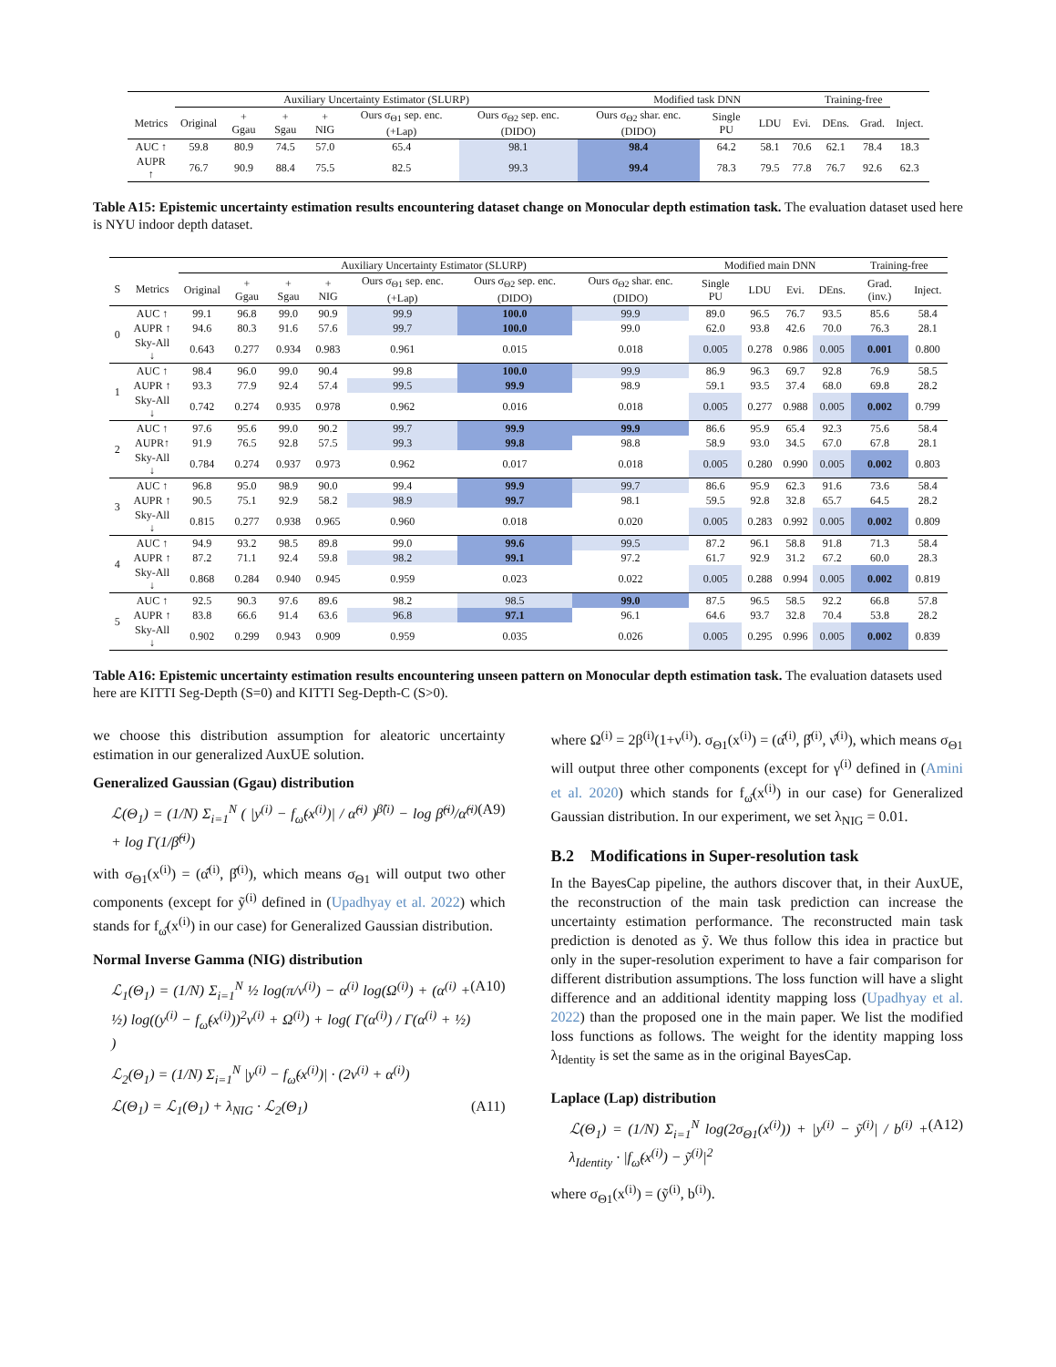| | Auxiliary Uncertainty Estimator (SLURP) | | | | | | Modified task DNN | | | | Training-free | | |
| --- | --- | --- | --- | --- | --- | --- | --- | --- | --- | --- | --- | --- | --- |
| Metrics | Original | + Ggau | + Sgau | + NIG | Ours σ<sub>Θ1</sub> sep. enc.(+Lap) | Ours σ<sub>Θ2</sub> sep. enc.(DIDO) | Ours σ<sub>Θ2</sub> shar. enc.(DIDO) | Single PU | LDU | Evi. | DEns. | Grad. | Inject. |
| AUC ↑ | 59.8 | 80.9 | 74.5 | 57.0 | 65.4 | 98.1 | 98.4 | 64.2 | 58.1 | 70.6 | 62.1 | 78.4 | 18.3 |
| AUPR ↑ | 76.7 | 90.9 | 88.4 | 75.5 | 82.5 | 99.3 | 99.4 | 78.3 | 79.5 | 77.8 | 76.7 | 92.6 | 62.3 |
Table A15: Epistemic uncertainty estimation results encountering dataset change on Monocular depth estimation task. The evaluation dataset used here is NYU indoor depth dataset.
| | | Auxiliary Uncertainty Estimator (SLURP) | | | | | | | Modified main DNN | | | | Training-free | |
| --- | --- | --- | --- | --- | --- | --- | --- | --- | --- | --- | --- | --- | --- | --- |
| S | Metrics | Original | + Ggau | + Sgau | + NIG | Ours σ<sub>Θ1</sub> sep. enc.(+Lap) | Ours σ<sub>Θ2</sub> sep. enc.(DIDO) | Ours σ<sub>Θ2</sub> shar. enc.(DIDO) | Single PU | LDU | Evi. | DEns. | Grad. (inv.) | Inject. |
| 0 | AUC ↑ | 99.1 | 96.8 | 99.0 | 90.9 | 99.9 | 100.0 | 99.9 | 89.0 | 96.5 | 76.7 | 93.5 | 85.6 | 58.4 |
| | AUPR ↑ | 94.6 | 80.3 | 91.6 | 57.6 | 99.7 | 100.0 | 99.0 | 62.0 | 93.8 | 42.6 | 70.0 | 76.3 | 28.1 |
| | Sky-All ↓ | 0.643 | 0.277 | 0.934 | 0.983 | 0.961 | 0.015 | 0.018 | 0.005 | 0.278 | 0.986 | 0.005 | 0.001 | 0.800 |
| 1 | AUC ↑ | 98.4 | 96.0 | 99.0 | 90.4 | 99.8 | 100.0 | 99.9 | 86.9 | 96.3 | 69.7 | 92.8 | 76.9 | 58.5 |
| | AUPR ↑ | 93.3 | 77.9 | 92.4 | 57.4 | 99.5 | 99.9 | 98.9 | 59.1 | 93.5 | 37.4 | 68.0 | 69.8 | 28.2 |
| | Sky-All ↓ | 0.742 | 0.274 | 0.935 | 0.978 | 0.962 | 0.016 | 0.018 | 0.005 | 0.277 | 0.988 | 0.005 | 0.002 | 0.799 |
| 2 | AUC ↑ | 97.6 | 95.6 | 99.0 | 90.2 | 99.7 | 99.9 | 99.9 | 86.6 | 95.9 | 65.4 | 92.3 | 75.6 | 58.4 |
| | AUPR↑ | 91.9 | 76.5 | 92.8 | 57.5 | 99.3 | 99.8 | 98.8 | 58.9 | 93.0 | 34.5 | 67.0 | 67.8 | 28.1 |
| | Sky-All ↓ | 0.784 | 0.274 | 0.937 | 0.973 | 0.962 | 0.017 | 0.018 | 0.005 | 0.280 | 0.990 | 0.005 | 0.002 | 0.803 |
| 3 | AUC ↑ | 96.8 | 95.0 | 98.9 | 90.0 | 99.4 | 99.9 | 99.7 | 86.6 | 95.9 | 62.3 | 91.6 | 73.6 | 58.4 |
| | AUPR ↑ | 90.5 | 75.1 | 92.9 | 58.2 | 98.9 | 99.7 | 98.1 | 59.5 | 92.8 | 32.8 | 65.7 | 64.5 | 28.2 |
| | Sky-All ↓ | 0.815 | 0.277 | 0.938 | 0.965 | 0.960 | 0.018 | 0.020 | 0.005 | 0.283 | 0.992 | 0.005 | 0.002 | 0.809 |
| 4 | AUC ↑ | 94.9 | 93.2 | 98.5 | 89.8 | 99.0 | 99.6 | 99.5 | 87.2 | 96.1 | 58.8 | 91.8 | 71.3 | 58.4 |
| | AUPR ↑ | 87.2 | 71.1 | 92.4 | 59.8 | 98.2 | 99.1 | 97.2 | 61.7 | 92.9 | 31.2 | 67.2 | 60.0 | 28.3 |
| | Sky-All ↓ | 0.868 | 0.284 | 0.940 | 0.945 | 0.959 | 0.023 | 0.022 | 0.005 | 0.288 | 0.994 | 0.005 | 0.002 | 0.819 |
| 5 | AUC ↑ | 92.5 | 90.3 | 97.6 | 89.6 | 98.2 | 98.5 | 99.0 | 87.5 | 96.5 | 58.5 | 92.2 | 66.8 | 57.8 |
| | AUPR ↑ | 83.8 | 66.6 | 91.4 | 63.6 | 96.8 | 97.1 | 96.1 | 64.6 | 93.7 | 32.8 | 70.4 | 53.8 | 28.2 |
| | Sky-All ↓ | 0.902 | 0.299 | 0.943 | 0.909 | 0.959 | 0.035 | 0.026 | 0.005 | 0.295 | 0.996 | 0.005 | 0.002 | 0.839 |
Table A16: Epistemic uncertainty estimation results encountering unseen pattern on Monocular depth estimation task. The evaluation datasets used here are KITTI Seg-Depth (S=0) and KITTI Seg-Depth-C (S>0).
we choose this distribution assumption for aleatoric uncertainty estimation in our generalized AuxUE solution.
Generalized Gaussian (Ggau) distribution
ℒ(Θ<sub>1</sub>) = (1/N) Σ<sub>i=1</sub><sup>N</sup> ( |y<sup>(i)</sup> − f<sub>ω̂</sub>(x<sup>(i)</sup>)| / α̂<sup>(i)</sup> )<sup>β̂(i)</sup> − log β̂<sup>(i)</sup>/α̂<sup>(i)</sup> + log Γ(1/β̂<sup>(i)</sup>) (A9)
with σ<sub>Θ1</sub>(x<sup>(i)</sup>) = (α̂<sup>(i)</sup>, β̂<sup>(i)</sup>), which means σ<sub>Θ1</sub> will output two other components (except for ỹ<sup>(i)</sup> defined in (Upadhyay et al. 2022) which stands for f<sub>ω̂</sub>(x<sup>(i)</sup>) in our case) for Generalized Gaussian distribution.
Normal Inverse Gamma (NIG) distribution
ℒ<sub>1</sub>(Θ<sub>1</sub>) = (1/N) Σ<sub>i=1</sub><sup>N</sup> ½ log(π/ν<sup>(i)</sup>) − α<sup>(i)</sup> log(Ω<sup>(i)</sup>) + (α<sup>(i)</sup> + ½) log((y<sup>(i)</sup> − f<sub>ω̂</sub>(x<sup>(i)</sup>))<sup>2</sup>ν<sup>(i)</sup> + Ω<sup>(i)</sup>) + log( Γ(α<sup>(i)</sup>) / Γ(α<sup>(i)</sup> + ½) ) (A10)
ℒ<sub>2</sub>(Θ<sub>1</sub>) = (1/N) Σ<sub>i=1</sub><sup>N</sup> |y<sup>(i)</sup> − f<sub>ω̂</sub>(x<sup>(i)</sup>)| · (2ν<sup>(i)</sup> + α<sup>(i)</sup>)
ℒ(Θ<sub>1</sub>) = ℒ<sub>1</sub>(Θ<sub>1</sub>) + λ<sub>NIG</sub> · ℒ<sub>2</sub>(Θ<sub>1</sub>) (A11)
where Ω<sup>(i)</sup> = 2β<sup>(i)</sup>(1+ν<sup>(i)</sup>). σ<sub>Θ1</sub>(x<sup>(i)</sup>) = (α̂<sup>(i)</sup>, β̂<sup>(i)</sup>, ν̂<sup>(i)</sup>), which means σ<sub>Θ1</sub> will output three other components (except for γ<sup>(i)</sup> defined in (Amini et al. 2020) which stands for f<sub>ω̂</sub>(x<sup>(i)</sup>) in our case) for Generalized Gaussian distribution. In our experiment, we set λ<sub>NIG</sub> = 0.01.
B.2 Modifications in Super-resolution task
In the BayesCap pipeline, the authors discover that, in their AuxUE, the reconstruction of the main task prediction can increase the uncertainty estimation performance. The reconstructed main task prediction is denoted as ỹ. We thus follow this idea in practice but only in the super-resolution experiment to have a fair comparison for different distribution assumptions. The loss function will have a slight difference and an additional identity mapping loss (Upadhyay et al. 2022) than the proposed one in the main paper. We list the modified loss functions as follows. The weight for the identity mapping loss λ<sub>Identity</sub> is set the same as in the original BayesCap.
Laplace (Lap) distribution
ℒ(Θ<sub>1</sub>) = (1/N) Σ<sub>i=1</sub><sup>N</sup> log(2σ<sub>Θ1</sub>(x<sup>(i)</sup>)) + |y<sup>(i)</sup> − ỹ<sup>(i)</sup>| / b<sup>(i)</sup> + λ<sub>Identity</sub> · |f<sub>ω̂</sub>(x<sup>(i)</sup>) − ỹ<sup>(i)</sup>|<sup>2</sup> (A12)
where σ<sub>Θ1</sub>(x<sup>(i)</sup>) = (ỹ<sup>(i)</sup>, b<sup>(i)</sup>).